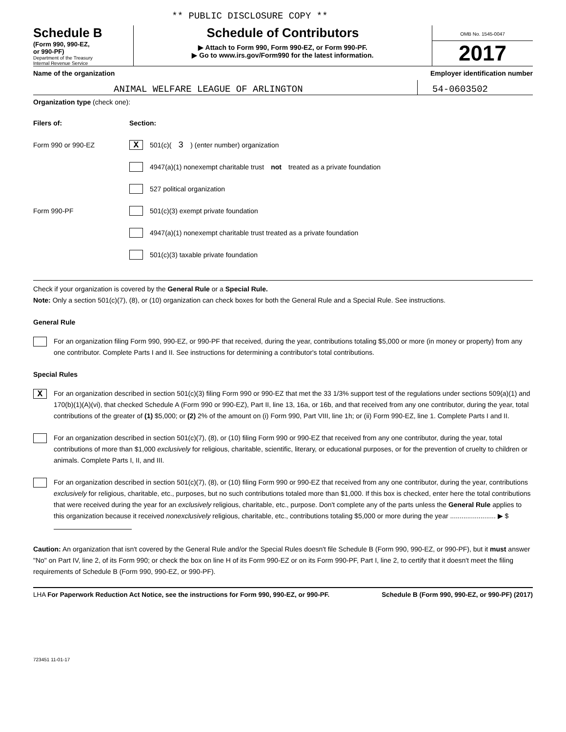** PUBLIC DISCLOSURE COPY **
Schedule B
(Form 990, 990-EZ,
or 990-PF)
Department of the Treasury
Internal Revenue Service
Schedule of Contributors
▶ Attach to Form 990, Form 990-EZ, or Form 990-PF.
▶ Go to www.irs.gov/Form990 for the latest information.
OMB No. 1545-0047
2017
Name of the organization Employer identification number
ANIMAL WELFARE LEAGUE OF ARLINGTON
54-0603502
Organization type (check one):
Filers of: Section:
Form 990 or 990-EZ X 501(c)( 3 ) (enter number) organization
4947(a)(1) nonexempt charitable trust not treated as a private foundation
527 political organization
Form 990-PF 501(c)(3) exempt private foundation
4947(a)(1) nonexempt charitable trust treated as a private foundation
501(c)(3) taxable private foundation
Check if your organization is covered by the General Rule or a Special Rule.
Note: Only a section 501(c)(7), (8), or (10) organization can check boxes for both the General Rule and a Special Rule. See instructions.
General Rule
For an organization filing Form 990, 990-EZ, or 990-PF that received, during the year, contributions totaling $5,000 or more (in money or property) from any one contributor. Complete Parts I and II. See instructions for determining a contributor's total contributions.
Special Rules
X
For an organization described in section 501(c)(3) filing Form 990 or 990-EZ that met the 33 1/3% support test of the regulations under sections 509(a)(1) and 170(b)(1)(A)(vi), that checked Schedule A (Form 990 or 990-EZ), Part II, line 13, 16a, or 16b, and that received from any one contributor, during the year, total contributions of the greater of (1) $5,000; or (2) 2% of the amount on (i) Form 990, Part VIII, line 1h; or (ii) Form 990-EZ, line 1. Complete Parts I and II.
For an organization described in section 501(c)(7), (8), or (10) filing Form 990 or 990-EZ that received from any one contributor, during the year, total contributions of more than $1,000 exclusively for religious, charitable, scientific, literary, or educational purposes, or for the prevention of cruelty to children or animals. Complete Parts I, II, and III.
For an organization described in section 501(c)(7), (8), or (10) filing Form 990 or 990-EZ that received from any one contributor, during the year, contributions exclusively for religious, charitable, etc., purposes, but no such contributions totaled more than $1,000. If this box is checked, enter here the total contributions that were received during the year for an exclusively religious, charitable, etc., purpose. Don't complete any of the parts unless the General Rule applies to this organization because it received nonexclusively religious, charitable, etc., contributions totaling $5,000 or more during the year ........................ ▶ $
Caution: An organization that isn't covered by the General Rule and/or the Special Rules doesn't file Schedule B (Form 990, 990-EZ, or 990-PF), but it must answer "No" on Part IV, line 2, of its Form 990; or check the box on line H of its Form 990-EZ or on its Form 990-PF, Part I, line 2, to certify that it doesn't meet the filing requirements of Schedule B (Form 990, 990-EZ, or 990-PF).
LHA For Paperwork Reduction Act Notice, see the instructions for Form 990, 990-EZ, or 990-PF. Schedule B (Form 990, 990-EZ, or 990-PF) (2017)
723451 11-01-17